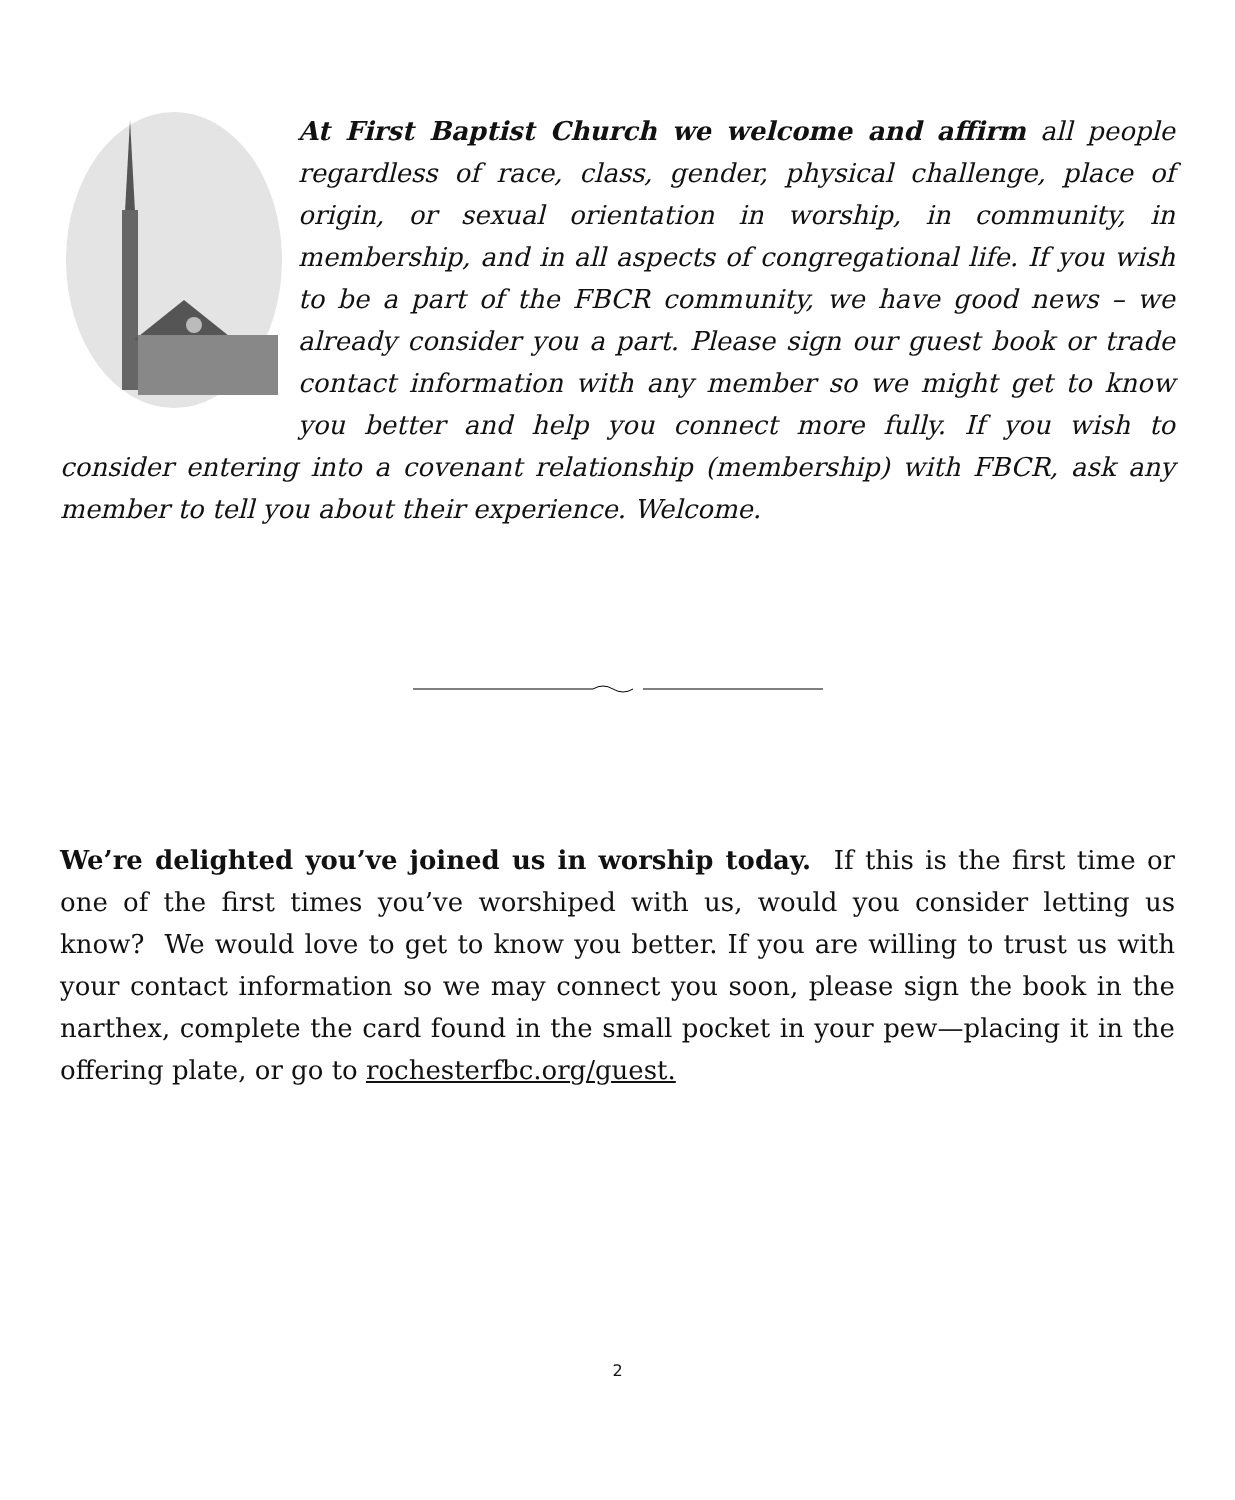At First Baptist Church we welcome and affirm all people regardless of race, class, gender, physical challenge, place of origin, or sexual orientation in worship, in community, in membership, and in all aspects of congregational life. If you wish to be a part of the FBCR community, we have good news – we already consider you a part. Please sign our guest book or trade contact information with any member so we might get to know you better and help you connect more fully. If you wish to consider entering into a covenant relationship (membership) with FBCR, ask any member to tell you about their experience. Welcome.
We’re delighted you’ve joined us in worship today. If this is the first time or one of the first times you’ve worshiped with us, would you consider letting us know? We would love to get to know you better. If you are willing to trust us with your contact information so we may connect you soon, please sign the book in the narthex, complete the card found in the small pocket in your pew—placing it in the offering plate, or go to rochesterfbc.org/guest.
2